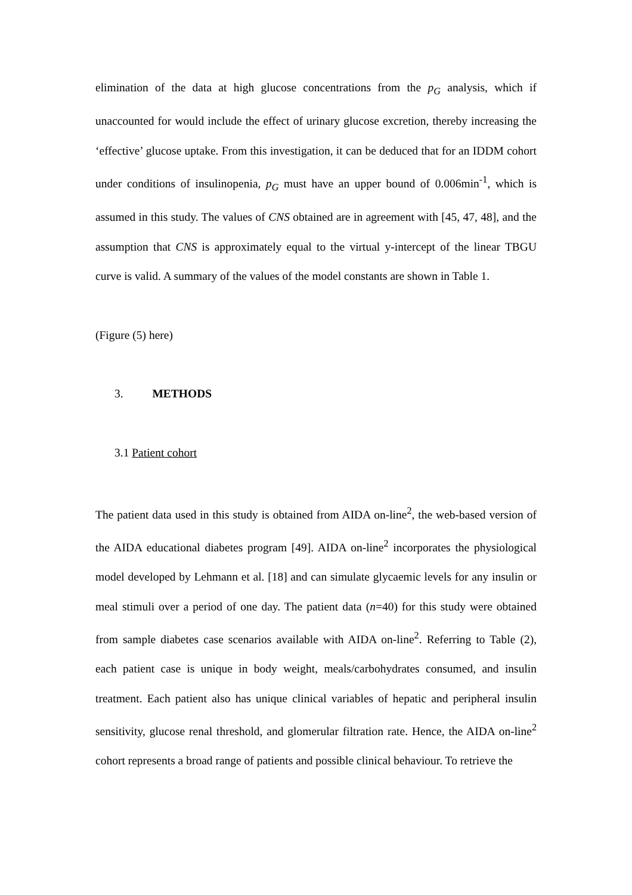elimination of the data at high glucose concentrations from the p<sub>G</sub> analysis, which if unaccounted for would include the effect of urinary glucose excretion, thereby increasing the ‘effective’ glucose uptake. From this investigation, it can be deduced that for an IDDM cohort under conditions of insulinopenia, p<sub>G</sub> must have an upper bound of 0.006min<sup>-1</sup>, which is assumed in this study. The values of CNS obtained are in agreement with [45, 47, 48], and the assumption that CNS is approximately equal to the virtual y-intercept of the linear TBGU curve is valid. A summary of the values of the model constants are shown in Table 1.
(Figure (5) here)
3. METHODS
3.1 Patient cohort
The patient data used in this study is obtained from AIDA on-line<sup>2</sup>, the web-based version of the AIDA educational diabetes program [49]. AIDA on-line<sup>2</sup> incorporates the physiological model developed by Lehmann et al. [18] and can simulate glycaemic levels for any insulin or meal stimuli over a period of one day. The patient data (n=40) for this study were obtained from sample diabetes case scenarios available with AIDA on-line<sup>2</sup>. Referring to Table (2), each patient case is unique in body weight, meals/carbohydrates consumed, and insulin treatment. Each patient also has unique clinical variables of hepatic and peripheral insulin sensitivity, glucose renal threshold, and glomerular filtration rate. Hence, the AIDA on-line<sup>2</sup> cohort represents a broad range of patients and possible clinical behaviour. To retrieve the